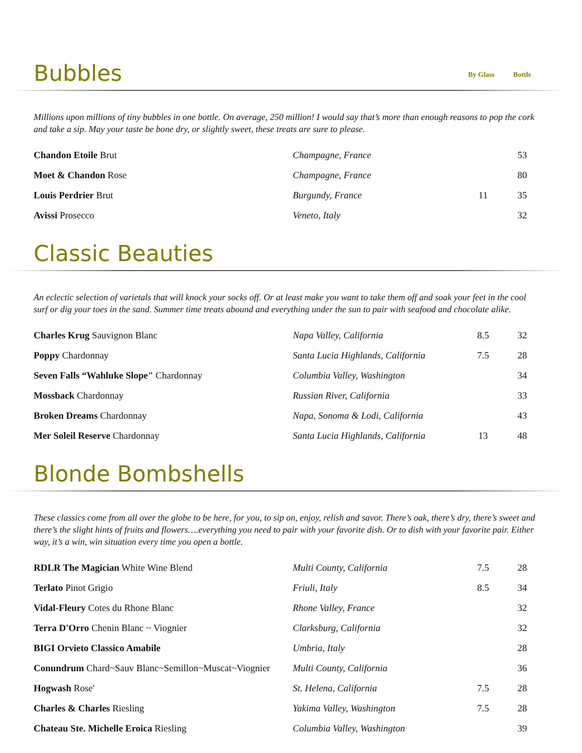Bubbles By Glass Bottle
Millions upon millions of tiny bubbles in one bottle. On average, 250 million! I would say that’s more than enough reasons to pop the cork and take a sip. May your taste be bone dry, or slightly sweet, these treats are sure to please.
| Chandon Etoile Brut | Champagne, France | | 53 |
| Moet & Chandon Rose | Champagne, France | | 80 |
| Louis Perdrier Brut | Burgundy, France | 11 | 35 |
| Avissi Prosecco | Veneto, Italy | | 32 |
Classic Beauties
An eclectic selection of varietals that will knock your socks off. Or at least make you want to take them off and soak your feet in the cool surf or dig your toes in the sand. Summer time treats abound and everything under the sun to pair with seafood and chocolate alike.
| Charles Krug Sauvignon Blanc | Napa Valley, California | 8.5 | 32 |
| Poppy Chardonnay | Santa Lucia Highlands, California | 7.5 | 28 |
| Seven Falls “Wahluke Slope" Chardonnay | Columbia Valley, Washington | | 34 |
| Mossback Chardonnay | Russian River, California | | 33 |
| Broken Dreams Chardonnay | Napa, Sonoma & Lodi, California | | 43 |
| Mer Soleil Reserve Chardonnay | Santa Lucia Highlands, California | 13 | 48 |
Blonde Bombshells
These classics come from all over the globe to be here, for you, to sip on, enjoy, relish and savor. There’s oak, there’s dry, there’s sweet and there’s the slight hints of fruits and flowers….everything you need to pair with your favorite dish. Or to dish with your favorite pair. Either way, it’s a win, win situation every time you open a bottle.
| RDLR The Magician White Wine Blend | Multi County, California | 7.5 | 28 |
| Terlato Pinot Grigio | Friuli, Italy | 8.5 | 34 |
| Vidal-Fleury Cotes du Rhone Blanc | Rhone Valley, France | | 32 |
| Terra D'Orro Chenin Blanc ~ Viognier | Clarksburg, California | | 32 |
| BIGI Orvieto Classico Amabile | Umbria, Italy | | 28 |
| Conundrum Chard~Sauv Blanc~Semillon~Muscat~Viognier | Multi County, California | | 36 |
| Hogwash Rose' | St. Helena, California | 7.5 | 28 |
| Charles & Charles Riesling | Yakima Valley, Washington | 7.5 | 28 |
| Chateau Ste. Michelle Eroica Riesling | Columbia Valley, Washington | | 39 |